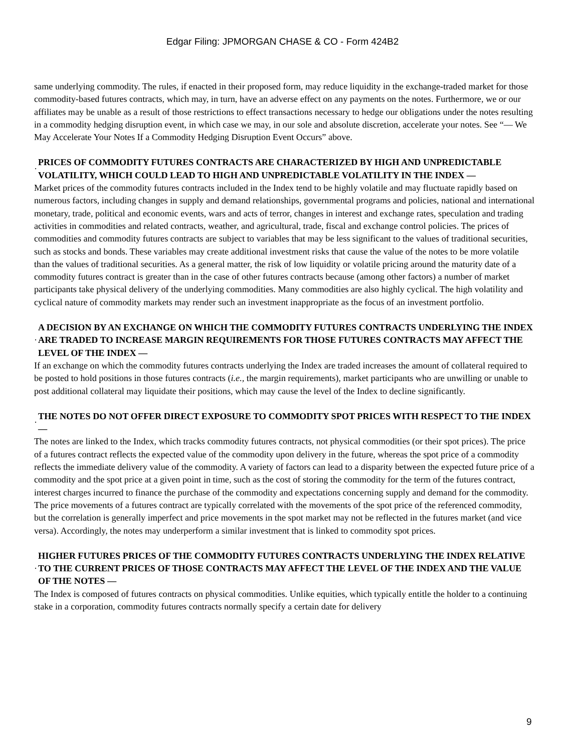Edgar Filing: JPMORGAN CHASE & CO - Form 424B2
same underlying commodity. The rules, if enacted in their proposed form, may reduce liquidity in the exchange-traded market for those commodity-based futures contracts, which may, in turn, have an adverse effect on any payments on the notes. Furthermore, we or our affiliates may be unable as a result of those restrictions to effect transactions necessary to hedge our obligations under the notes resulting in a commodity hedging disruption event, in which case we may, in our sole and absolute discretion, accelerate your notes. See “— We May Accelerate Your Notes If a Commodity Hedging Disruption Event Occurs” above.
· PRICES OF COMMODITY FUTURES CONTRACTS ARE CHARACTERIZED BY HIGH AND UNPREDICTABLE VOLATILITY, WHICH COULD LEAD TO HIGH AND UNPREDICTABLE VOLATILITY IN THE INDEX —
Market prices of the commodity futures contracts included in the Index tend to be highly volatile and may fluctuate rapidly based on numerous factors, including changes in supply and demand relationships, governmental programs and policies, national and international monetary, trade, political and economic events, wars and acts of terror, changes in interest and exchange rates, speculation and trading activities in commodities and related contracts, weather, and agricultural, trade, fiscal and exchange control policies. The prices of commodities and commodity futures contracts are subject to variables that may be less significant to the values of traditional securities, such as stocks and bonds. These variables may create additional investment risks that cause the value of the notes to be more volatile than the values of traditional securities. As a general matter, the risk of low liquidity or volatile pricing around the maturity date of a commodity futures contract is greater than in the case of other futures contracts because (among other factors) a number of market participants take physical delivery of the underlying commodities. Many commodities are also highly cyclical. The high volatility and cyclical nature of commodity markets may render such an investment inappropriate as the focus of an investment portfolio.
· A DECISION BY AN EXCHANGE ON WHICH THE COMMODITY FUTURES CONTRACTS UNDERLYING THE INDEX ARE TRADED TO INCREASE MARGIN REQUIREMENTS FOR THOSE FUTURES CONTRACTS MAY AFFECT THE LEVEL OF THE INDEX —
If an exchange on which the commodity futures contracts underlying the Index are traded increases the amount of collateral required to be posted to hold positions in those futures contracts (i.e., the margin requirements), market participants who are unwilling or unable to post additional collateral may liquidate their positions, which may cause the level of the Index to decline significantly.
· THE NOTES DO NOT OFFER DIRECT EXPOSURE TO COMMODITY SPOT PRICES WITH RESPECT TO THE INDEX —
The notes are linked to the Index, which tracks commodity futures contracts, not physical commodities (or their spot prices). The price of a futures contract reflects the expected value of the commodity upon delivery in the future, whereas the spot price of a commodity reflects the immediate delivery value of the commodity. A variety of factors can lead to a disparity between the expected future price of a commodity and the spot price at a given point in time, such as the cost of storing the commodity for the term of the futures contract, interest charges incurred to finance the purchase of the commodity and expectations concerning supply and demand for the commodity. The price movements of a futures contract are typically correlated with the movements of the spot price of the referenced commodity, but the correlation is generally imperfect and price movements in the spot market may not be reflected in the futures market (and vice versa). Accordingly, the notes may underperform a similar investment that is linked to commodity spot prices.
· HIGHER FUTURES PRICES OF THE COMMODITY FUTURES CONTRACTS UNDERLYING THE INDEX RELATIVE TO THE CURRENT PRICES OF THOSE CONTRACTS MAY AFFECT THE LEVEL OF THE INDEX AND THE VALUE OF THE NOTES —
The Index is composed of futures contracts on physical commodities. Unlike equities, which typically entitle the holder to a continuing stake in a corporation, commodity futures contracts normally specify a certain date for delivery
9